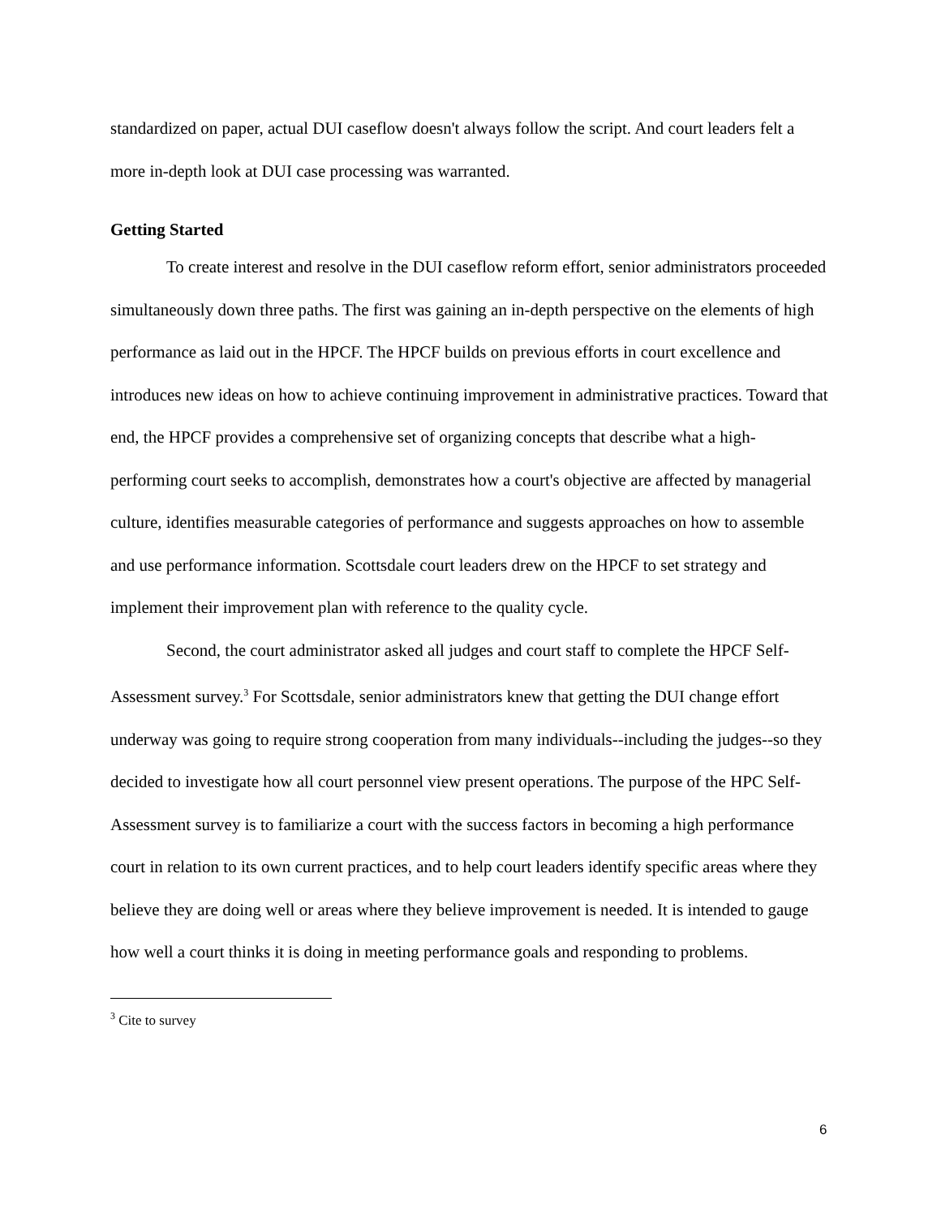standardized on paper, actual DUI caseflow doesn't always follow the script. And court leaders felt a more in-depth look at DUI case processing was warranted.
Getting Started
To create interest and resolve in the DUI caseflow reform effort, senior administrators proceeded simultaneously down three paths. The first was gaining an in-depth perspective on the elements of high performance as laid out in the HPCF. The HPCF builds on previous efforts in court excellence and introduces new ideas on how to achieve continuing improvement in administrative practices. Toward that end, the HPCF provides a comprehensive set of organizing concepts that describe what a high-performing court seeks to accomplish, demonstrates how a court's objective are affected by managerial culture, identifies measurable categories of performance and suggests approaches on how to assemble and use performance information. Scottsdale court leaders drew on the HPCF to set strategy and implement their improvement plan with reference to the quality cycle.
Second, the court administrator asked all judges and court staff to complete the HPCF Self-Assessment survey.<sup>3</sup> For Scottsdale, senior administrators knew that getting the DUI change effort underway was going to require strong cooperation from many individuals--including the judges--so they decided to investigate how all court personnel view present operations. The purpose of the HPC Self-Assessment survey is to familiarize a court with the success factors in becoming a high performance court in relation to its own current practices, and to help court leaders identify specific areas where they believe they are doing well or areas where they believe improvement is needed. It is intended to gauge how well a court thinks it is doing in meeting performance goals and responding to problems.
<sup>3</sup> Cite to survey
6